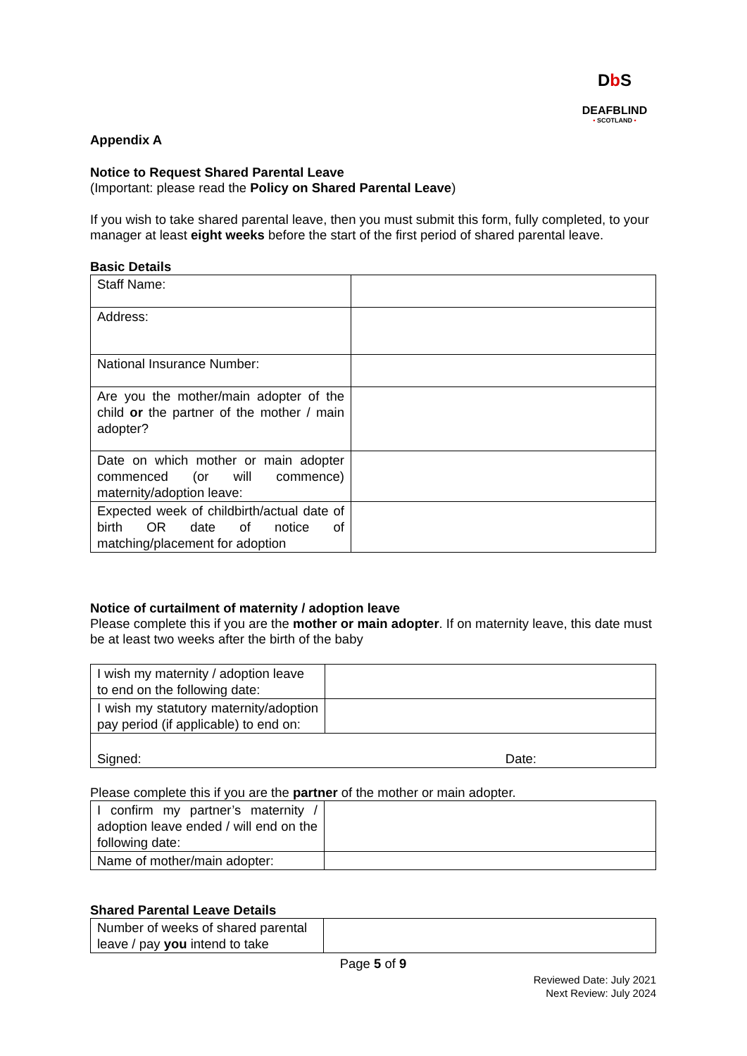Db S
DEAFBLIND
• SCOTLAND •
Appendix A
Notice to Request Shared Parental Leave
(Important: please read the Policy on Shared Parental Leave)
If you wish to take shared parental leave, then you must submit this form, fully completed, to your manager at least eight weeks before the start of the first period of shared parental leave.
Basic Details
| Staff Name: | |
| Address: | |
| National Insurance Number: | |
| Are you the mother/main adopter of the child or the partner of the mother / main adopter? | |
| Date on which mother or main adopter commenced (or will commence) maternity/adoption leave: | |
| Expected week of childbirth/actual date of birth OR date of notice of matching/placement for adoption | |
Notice of curtailment of maternity / adoption leave
Please complete this if you are the mother or main adopter. If on maternity leave, this date must be at least two weeks after the birth of the baby
| I wish my maternity / adoption leave to end on the following date: | |
| I wish my statutory maternity/adoption pay period (if applicable) to end on: | |
| Signed: Date: | |
Please complete this if you are the partner of the mother or main adopter.
| I confirm my partner’s maternity / adoption leave ended / will end on the following date: | |
| Name of mother/main adopter: | |
Shared Parental Leave Details
| Number of weeks of shared parental leave / pay you intend to take | |
Page 5 of 9
Reviewed Date: July 2021
Next Review: July 2024